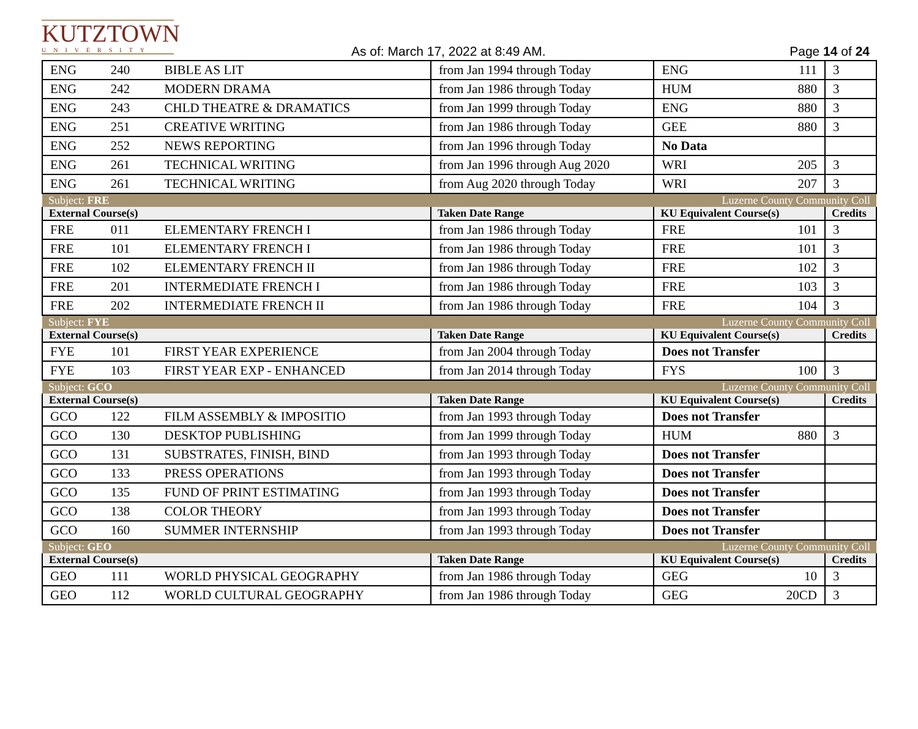KUTZTOWN
UNIVERSITY
As of: March 17, 2022 at 8:49 AM.
Page 14 of 24
| ENG | 240 | BIBLE AS LIT | from Jan 1994 through Today | ENG | 111 | 3 |
| ENG | 242 | MODERN DRAMA | from Jan 1986 through Today | HUM | 880 | 3 |
| ENG | 243 | CHLD THEATRE & DRAMATICS | from Jan 1999 through Today | ENG | 880 | 3 |
| ENG | 251 | CREATIVE WRITING | from Jan 1986 through Today | GEE | 880 | 3 |
| ENG | 252 | NEWS REPORTING | from Jan 1996 through Today | No Data | | |
| ENG | 261 | TECHNICAL WRITING | from Jan 1996 through Aug 2020 | WRI | 205 | 3 |
| ENG | 261 | TECHNICAL WRITING | from Aug 2020 through Today | WRI | 207 | 3 |
| Subject: FRE | | | | Luzerne County Community Coll | | |
| External Course(s) | | | Taken Date Range | KU Equivalent Course(s) | | Credits |
| FRE | 011 | ELEMENTARY FRENCH I | from Jan 1986 through Today | FRE | 101 | 3 |
| FRE | 101 | ELEMENTARY FRENCH I | from Jan 1986 through Today | FRE | 101 | 3 |
| FRE | 102 | ELEMENTARY FRENCH II | from Jan 1986 through Today | FRE | 102 | 3 |
| FRE | 201 | INTERMEDIATE FRENCH I | from Jan 1986 through Today | FRE | 103 | 3 |
| FRE | 202 | INTERMEDIATE FRENCH II | from Jan 1986 through Today | FRE | 104 | 3 |
| Subject: FYE | | | | Luzerne County Community Coll | | |
| External Course(s) | | | Taken Date Range | KU Equivalent Course(s) | | Credits |
| FYE | 101 | FIRST YEAR EXPERIENCE | from Jan 2004 through Today | Does not Transfer | | |
| FYE | 103 | FIRST YEAR EXP - ENHANCED | from Jan 2014 through Today | FYS | 100 | 3 |
| Subject: GCO | | | | Luzerne County Community Coll | | |
| External Course(s) | | | Taken Date Range | KU Equivalent Course(s) | | Credits |
| GCO | 122 | FILM ASSEMBLY & IMPOSITIO | from Jan 1993 through Today | Does not Transfer | | |
| GCO | 130 | DESKTOP PUBLISHING | from Jan 1999 through Today | HUM | 880 | 3 |
| GCO | 131 | SUBSTRATES, FINISH, BIND | from Jan 1993 through Today | Does not Transfer | | |
| GCO | 133 | PRESS OPERATIONS | from Jan 1993 through Today | Does not Transfer | | |
| GCO | 135 | FUND OF PRINT ESTIMATING | from Jan 1993 through Today | Does not Transfer | | |
| GCO | 138 | COLOR THEORY | from Jan 1993 through Today | Does not Transfer | | |
| GCO | 160 | SUMMER INTERNSHIP | from Jan 1993 through Today | Does not Transfer | | |
| Subject: GEO | | | | Luzerne County Community Coll | | |
| External Course(s) | | | Taken Date Range | KU Equivalent Course(s) | | Credits |
| GEO | 111 | WORLD PHYSICAL GEOGRAPHY | from Jan 1986 through Today | GEG | 10 | 3 |
| GEO | 112 | WORLD CULTURAL GEOGRAPHY | from Jan 1986 through Today | GEG | 20CD | 3 |